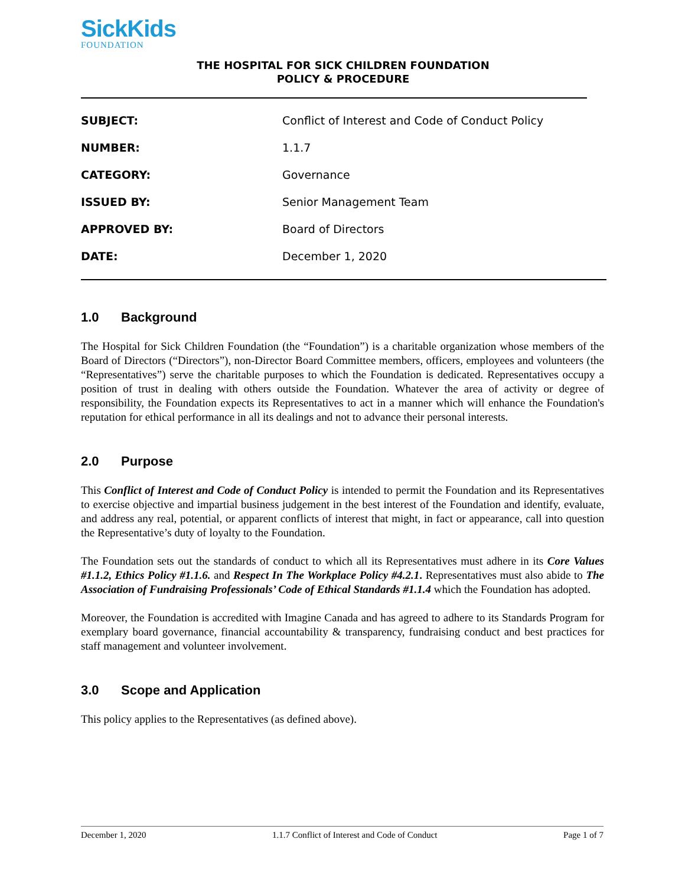SickKids
FOUNDATION
THE HOSPITAL FOR SICK CHILDREN FOUNDATION
POLICY & PROCEDURE
| SUBJECT: | Conflict of Interest and Code of Conduct Policy |
| NUMBER: | 1.1.7 |
| CATEGORY: | Governance |
| ISSUED BY: | Senior Management Team |
| APPROVED BY: | Board of Directors |
| DATE: | December 1, 2020 |
1.0 Background
The Hospital for Sick Children Foundation (the “Foundation”) is a charitable organization whose members of the Board of Directors (“Directors”), non-Director Board Committee members, officers, employees and volunteers (the “Representatives”) serve the charitable purposes to which the Foundation is dedicated. Representatives occupy a position of trust in dealing with others outside the Foundation. Whatever the area of activity or degree of responsibility, the Foundation expects its Representatives to act in a manner which will enhance the Foundation's reputation for ethical performance in all its dealings and not to advance their personal interests.
2.0 Purpose
This Conflict of Interest and Code of Conduct Policy is intended to permit the Foundation and its Representatives to exercise objective and impartial business judgement in the best interest of the Foundation and identify, evaluate, and address any real, potential, or apparent conflicts of interest that might, in fact or appearance, call into question the Representative’s duty of loyalty to the Foundation.
The Foundation sets out the standards of conduct to which all its Representatives must adhere in its Core Values #1.1.2, Ethics Policy #1.1.6. and Respect In The Workplace Policy #4.2.1. Representatives must also abide to The Association of Fundraising Professionals’ Code of Ethical Standards #1.1.4 which the Foundation has adopted.
Moreover, the Foundation is accredited with Imagine Canada and has agreed to adhere to its Standards Program for exemplary board governance, financial accountability & transparency, fundraising conduct and best practices for staff management and volunteer involvement.
3.0 Scope and Application
This policy applies to the Representatives (as defined above).
December 1, 2020 1.1.7 Conflict of Interest and Code of Conduct Page 1 of 7